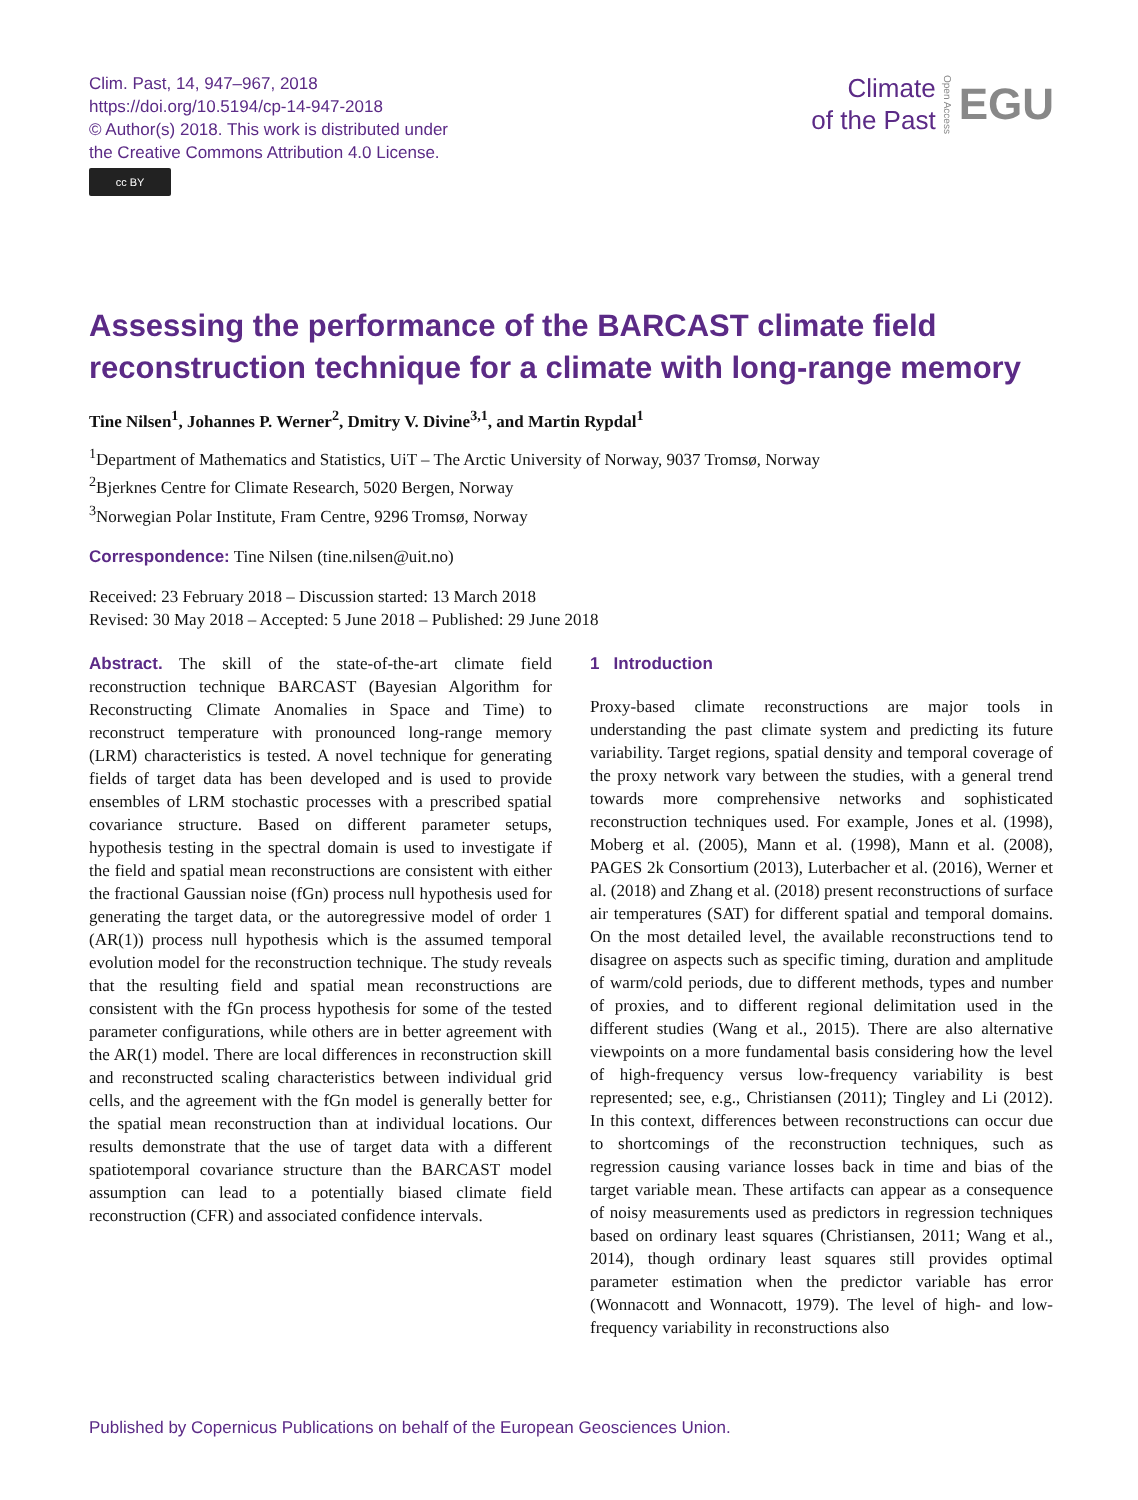Clim. Past, 14, 947–967, 2018
https://doi.org/10.5194/cp-14-947-2018
© Author(s) 2018. This work is distributed under
the Creative Commons Attribution 4.0 License.
cc BY
Climate
of the Past
Open Access
EGU
Assessing the performance of the BARCAST climate field reconstruction technique for a climate with long-range memory
Tine Nilsen<sup>1</sup>, Johannes P. Werner<sup>2</sup>, Dmitry V. Divine<sup>3,1</sup>, and Martin Rypdal<sup>1</sup>
<sup>1</sup> Department of Mathematics and Statistics, UiT – The Arctic University of Norway, 9037 Tromsø, Norway
<sup>2</sup> Bjerknes Centre for Climate Research, 5020 Bergen, Norway
<sup>3</sup> Norwegian Polar Institute, Fram Centre, 9296 Tromsø, Norway
Correspondence: Tine Nilsen (tine.nilsen@uit.no)
Received: 23 February 2018 – Discussion started: 13 March 2018
Revised: 30 May 2018 – Accepted: 5 June 2018 – Published: 29 June 2018
Abstract. The skill of the state-of-the-art climate field reconstruction technique BARCAST (Bayesian Algorithm for Reconstructing Climate Anomalies in Space and Time) to reconstruct temperature with pronounced long-range memory (LRM) characteristics is tested. A novel technique for generating fields of target data has been developed and is used to provide ensembles of LRM stochastic processes with a prescribed spatial covariance structure. Based on different parameter setups, hypothesis testing in the spectral domain is used to investigate if the field and spatial mean reconstructions are consistent with either the fractional Gaussian noise (fGn) process null hypothesis used for generating the target data, or the autoregressive model of order 1 (AR(1)) process null hypothesis which is the assumed temporal evolution model for the reconstruction technique. The study reveals that the resulting field and spatial mean reconstructions are consistent with the fGn process hypothesis for some of the tested parameter configurations, while others are in better agreement with the AR(1) model. There are local differences in reconstruction skill and reconstructed scaling characteristics between individual grid cells, and the agreement with the fGn model is generally better for the spatial mean reconstruction than at individual locations. Our results demonstrate that the use of target data with a different spatiotemporal covariance structure than the BARCAST model assumption can lead to a potentially biased climate field reconstruction (CFR) and associated confidence intervals.
1 Introduction
Proxy-based climate reconstructions are major tools in understanding the past climate system and predicting its future variability. Target regions, spatial density and temporal coverage of the proxy network vary between the studies, with a general trend towards more comprehensive networks and sophisticated reconstruction techniques used. For example, Jones et al. (1998), Moberg et al. (2005), Mann et al. (1998), Mann et al. (2008), PAGES 2k Consortium (2013), Luterbacher et al. (2016), Werner et al. (2018) and Zhang et al. (2018) present reconstructions of surface air temperatures (SAT) for different spatial and temporal domains. On the most detailed level, the available reconstructions tend to disagree on aspects such as specific timing, duration and amplitude of warm/cold periods, due to different methods, types and number of proxies, and to different regional delimitation used in the different studies (Wang et al., 2015). There are also alternative viewpoints on a more fundamental basis considering how the level of high-frequency versus low-frequency variability is best represented; see, e.g., Christiansen (2011); Tingley and Li (2012). In this context, differences between reconstructions can occur due to shortcomings of the reconstruction techniques, such as regression causing variance losses back in time and bias of the target variable mean. These artifacts can appear as a consequence of noisy measurements used as predictors in regression techniques based on ordinary least squares (Christiansen, 2011; Wang et al., 2014), though ordinary least squares still provides optimal parameter estimation when the predictor variable has error (Wonnacott and Wonnacott, 1979). The level of high- and low-frequency variability in reconstructions also
Published by Copernicus Publications on behalf of the European Geosciences Union.